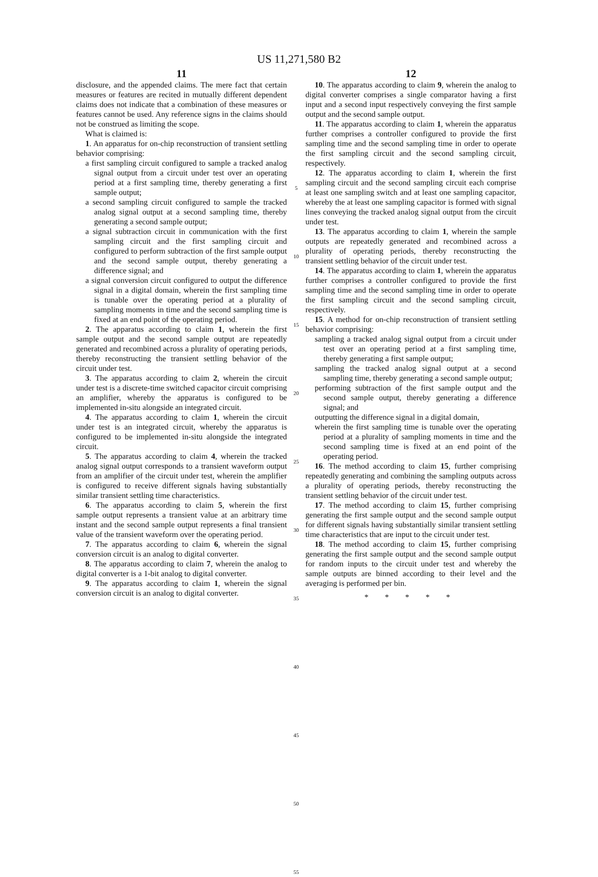US 11,271,580 B2
11
disclosure, and the appended claims. The mere fact that certain measures or features are recited in mutually different dependent claims does not indicate that a combination of these measures or features cannot be used. Any reference signs in the claims should not be construed as limiting the scope.
What is claimed is:
1. An apparatus for on-chip reconstruction of transient settling behavior comprising:
a first sampling circuit configured to sample a tracked analog signal output from a circuit under test over an operating period at a first sampling time, thereby generating a first sample output;
a second sampling circuit configured to sample the tracked analog signal output at a second sampling time, thereby generating a second sample output;
a signal subtraction circuit in communication with the first sampling circuit and the first sampling circuit and configured to perform subtraction of the first sample output and the second sample output, thereby generating a difference signal; and
a signal conversion circuit configured to output the difference signal in a digital domain, wherein the first sampling time is tunable over the operating period at a plurality of sampling moments in time and the second sampling time is fixed at an end point of the operating period.
2. The apparatus according to claim 1, wherein the first sample output and the second sample output are repeatedly generated and recombined across a plurality of operating periods, thereby reconstructing the transient settling behavior of the circuit under test.
3. The apparatus according to claim 2, wherein the circuit under test is a discrete-time switched capacitor circuit comprising an amplifier, whereby the apparatus is configured to be implemented in-situ alongside an integrated circuit.
4. The apparatus according to claim 1, wherein the circuit under test is an integrated circuit, whereby the apparatus is configured to be implemented in-situ alongside the integrated circuit.
5. The apparatus according to claim 4, wherein the tracked analog signal output corresponds to a transient waveform output from an amplifier of the circuit under test, wherein the amplifier is configured to receive different signals having substantially similar transient settling time characteristics.
6. The apparatus according to claim 5, wherein the first sample output represents a transient value at an arbitrary time instant and the second sample output represents a final transient value of the transient waveform over the operating period.
7. The apparatus according to claim 6, wherein the signal conversion circuit is an analog to digital converter.
8. The apparatus according to claim 7, wherein the analog to digital converter is a 1-bit analog to digital converter.
9. The apparatus according to claim 1, wherein the signal conversion circuit is an analog to digital converter.
5
10
15
20
25
30
35
40
45
50
55
12
10. The apparatus according to claim 9, wherein the analog to digital converter comprises a single comparator having a first input and a second input respectively conveying the first sample output and the second sample output.
11. The apparatus according to claim 1, wherein the apparatus further comprises a controller configured to provide the first sampling time and the second sampling time in order to operate the first sampling circuit and the second sampling circuit, respectively.
12. The apparatus according to claim 1, wherein the first sampling circuit and the second sampling circuit each comprise at least one sampling switch and at least one sampling capacitor, whereby the at least one sampling capacitor is formed with signal lines conveying the tracked analog signal output from the circuit under test.
13. The apparatus according to claim 1, wherein the sample outputs are repeatedly generated and recombined across a plurality of operating periods, thereby reconstructing the transient settling behavior of the circuit under test.
14. The apparatus according to claim 1, wherein the apparatus further comprises a controller configured to provide the first sampling time and the second sampling time in order to operate the first sampling circuit and the second sampling circuit, respectively.
15. A method for on-chip reconstruction of transient settling behavior comprising:
sampling a tracked analog signal output from a circuit under test over an operating period at a first sampling time, thereby generating a first sample output;
sampling the tracked analog signal output at a second sampling time, thereby generating a second sample output;
performing subtraction of the first sample output and the second sample output, thereby generating a difference signal; and
outputting the difference signal in a digital domain,
wherein the first sampling time is tunable over the operating period at a plurality of sampling moments in time and the second sampling time is fixed at an end point of the operating period.
16. The method according to claim 15, further comprising repeatedly generating and combining the sampling outputs across a plurality of operating periods, thereby reconstructing the transient settling behavior of the circuit under test.
17. The method according to claim 15, further comprising generating the first sample output and the second sample output for different signals having substantially similar transient settling time characteristics that are input to the circuit under test.
18. The method according to claim 15, further comprising generating the first sample output and the second sample output for random inputs to the circuit under test and whereby the sample outputs are binned according to their level and the averaging is performed per bin.
* * * * *